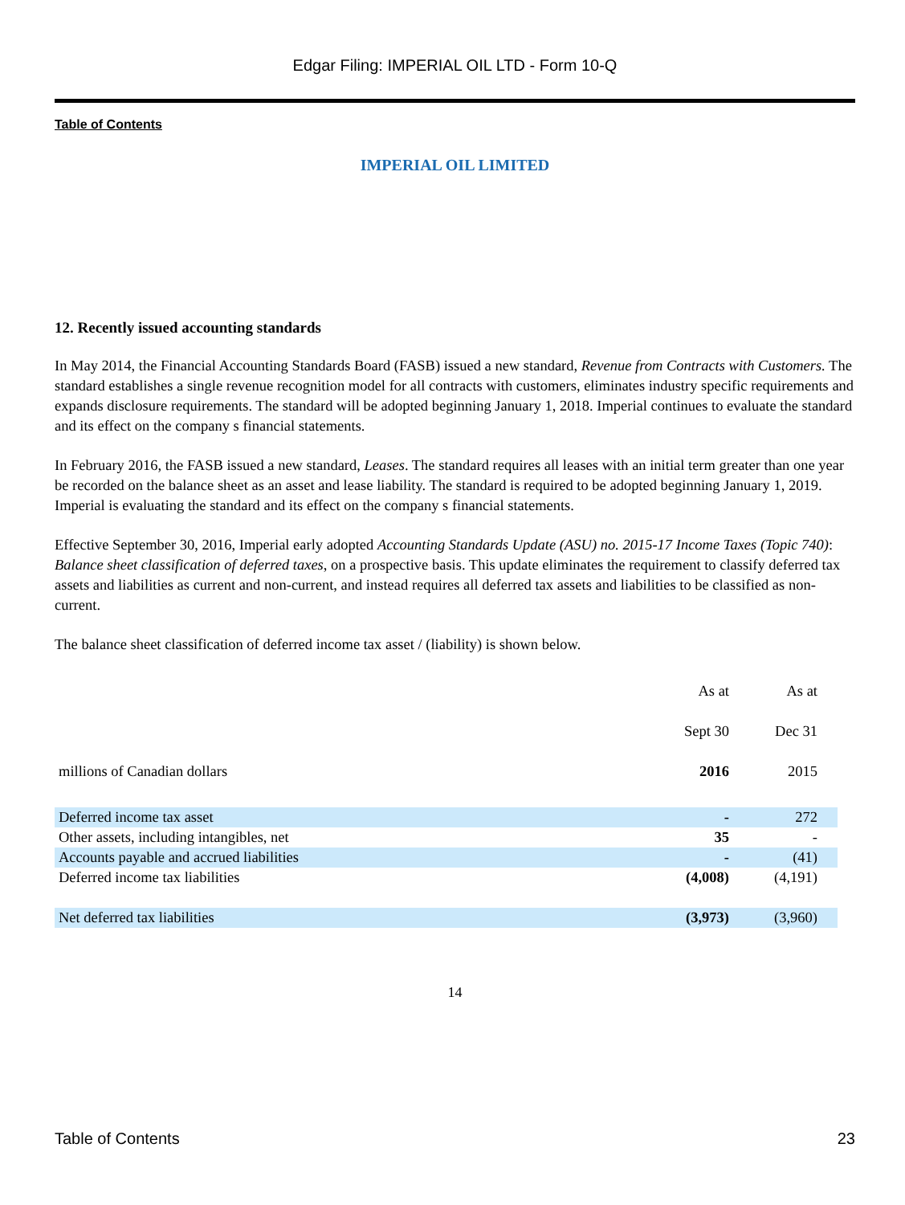Edgar Filing: IMPERIAL OIL LTD - Form 10-Q
Table of Contents
IMPERIAL OIL LIMITED
12. Recently issued accounting standards
In May 2014, the Financial Accounting Standards Board (FASB) issued a new standard, Revenue from Contracts with Customers. The standard establishes a single revenue recognition model for all contracts with customers, eliminates industry specific requirements and expands disclosure requirements. The standard will be adopted beginning January 1, 2018. Imperial continues to evaluate the standard and its effect on the company s financial statements.
In February 2016, the FASB issued a new standard, Leases. The standard requires all leases with an initial term greater than one year be recorded on the balance sheet as an asset and lease liability. The standard is required to be adopted beginning January 1, 2019. Imperial is evaluating the standard and its effect on the company s financial statements.
Effective September 30, 2016, Imperial early adopted Accounting Standards Update (ASU) no. 2015-17 Income Taxes (Topic 740): Balance sheet classification of deferred taxes, on a prospective basis. This update eliminates the requirement to classify deferred tax assets and liabilities as current and non-current, and instead requires all deferred tax assets and liabilities to be classified as non-current.
The balance sheet classification of deferred income tax asset / (liability) is shown below.
| | As at | As at | |
| | Sept 30 | Dec 31 | |
| millions of Canadian dollars | 2016 | 2015 | |
| Deferred income tax asset | - | 272 | |
| Other assets, including intangibles, net | 35 | - | |
| Accounts payable and accrued liabilities | - | (41) | |
| Deferred income tax liabilities | (4,008) | (4,191) | |
| Net deferred tax liabilities | (3,973) | (3,960) | |
14
Table of Contents 23